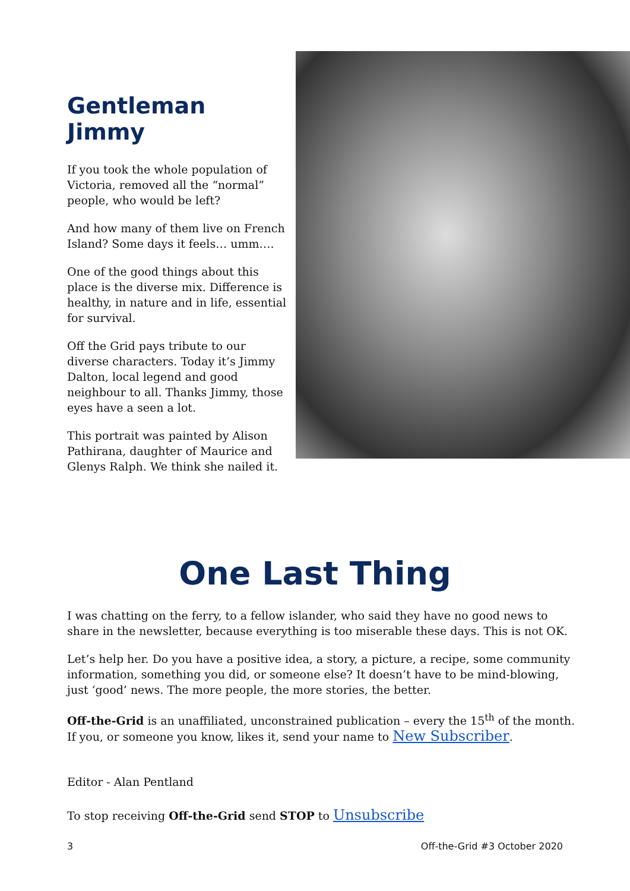Gentleman Jimmy
If you took the whole population of Victoria, removed all the “normal” people, who would be left?
And how many of them live on French Island? Some days it feels… umm….
One of the good things about this place is the diverse mix. Difference is healthy, in nature and in life, essential for survival.
Off the Grid pays tribute to our diverse characters. Today it’s Jimmy Dalton, local legend and good neighbour to all. Thanks Jimmy, those eyes have a seen a lot.
This portrait was painted by Alison Pathirana, daughter of Maurice and Glenys Ralph. We think she nailed it.
One Last Thing
I was chatting on the ferry, to a fellow islander, who said they have no good news to share in the newsletter, because everything is too miserable these days. This is not OK.
Let’s help her. Do you have a positive idea, a story, a picture, a recipe, some community information, something you did, or someone else? It doesn’t have to be mind-blowing, just ‘good’ news. The more people, the more stories, the better.
Off-the-Grid is an unaffiliated, unconstrained publication – every the 15<sup>th</sup> of the month. If you, or someone you know, likes it, send your name to New Subscriber.
Editor - Alan Pentland
To stop receiving Off-the-Grid send STOP to Unsubscribe
3 Off-the-Grid #3 October 2020